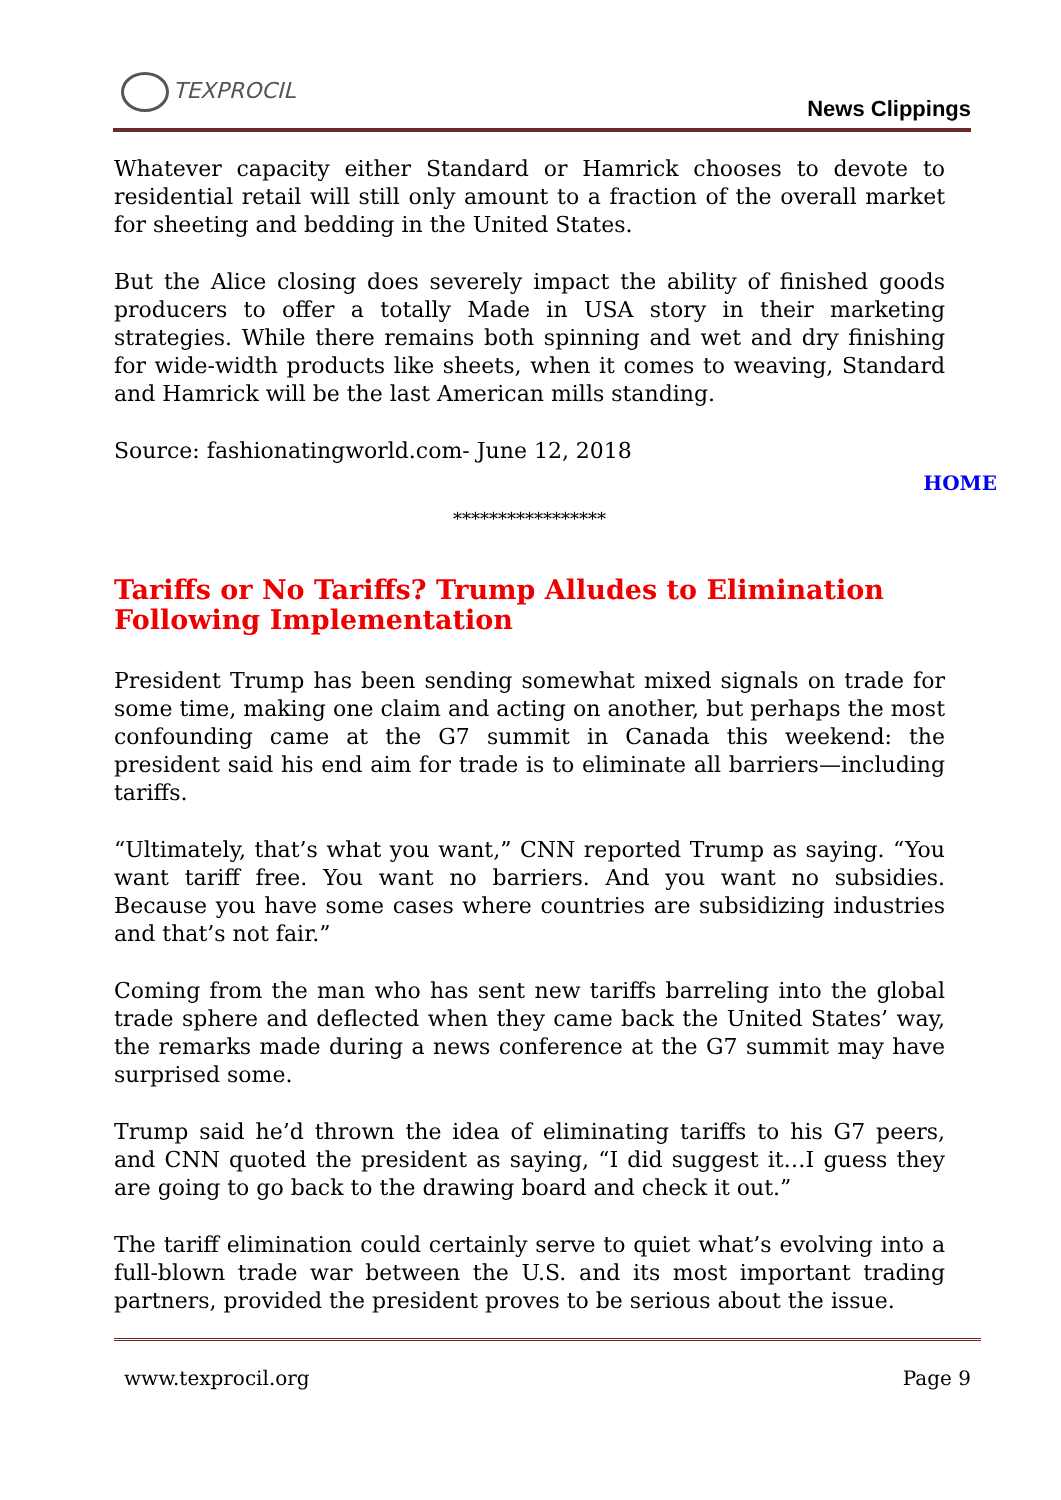TEXPROCIL
News Clippings
Whatever capacity either Standard or Hamrick chooses to devote to residential retail will still only amount to a fraction of the overall market for sheeting and bedding in the United States.
But the Alice closing does severely impact the ability of finished goods producers to offer a totally Made in USA story in their marketing strategies. While there remains both spinning and wet and dry finishing for wide-width products like sheets, when it comes to weaving, Standard and Hamrick will be the last American mills standing.
Source: fashionatingworld.com- June 12, 2018
HOME
*****************
Tariffs or No Tariffs? Trump Alludes to Elimination Following Implementation
President Trump has been sending somewhat mixed signals on trade for some time, making one claim and acting on another, but perhaps the most confounding came at the G7 summit in Canada this weekend: the president said his end aim for trade is to eliminate all barriers—including tariffs.
“Ultimately, that’s what you want,” CNN reported Trump as saying. “You want tariff free. You want no barriers. And you want no subsidies. Because you have some cases where countries are subsidizing industries and that’s not fair.”
Coming from the man who has sent new tariffs barreling into the global trade sphere and deflected when they came back the United States’ way, the remarks made during a news conference at the G7 summit may have surprised some.
Trump said he’d thrown the idea of eliminating tariffs to his G7 peers, and CNN quoted the president as saying, “I did suggest it…I guess they are going to go back to the drawing board and check it out.”
The tariff elimination could certainly serve to quiet what’s evolving into a full-blown trade war between the U.S. and its most important trading partners, provided the president proves to be serious about the issue.
www.texprocil.org Page 9